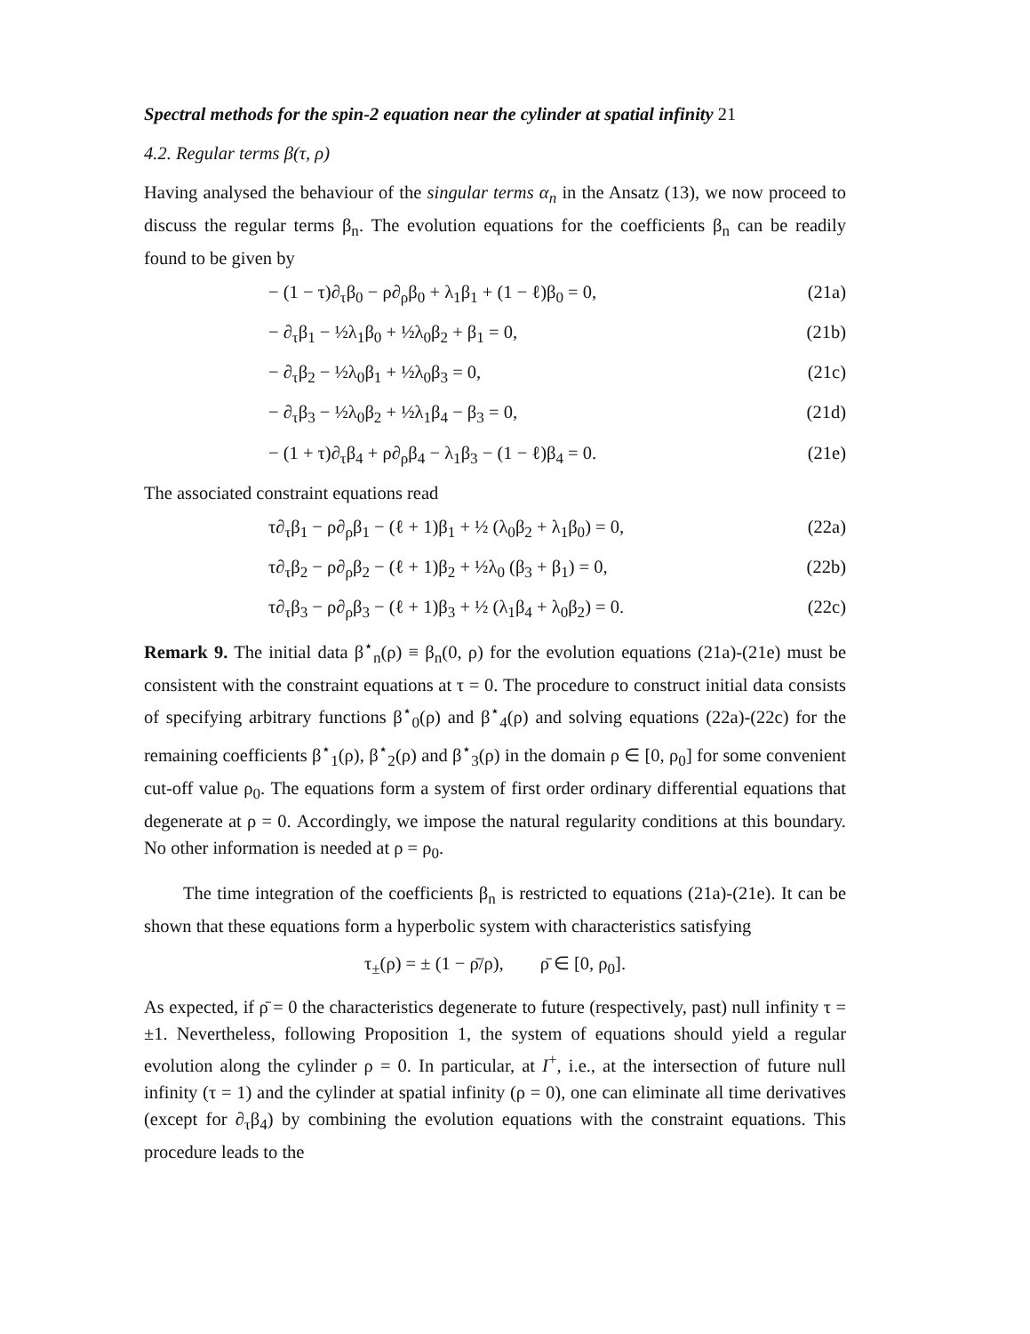Spectral methods for the spin-2 equation near the cylinder at spatial infinity 21
4.2. Regular terms β(τ, ρ)
Having analysed the behaviour of the singular terms α<sub>n</sub> in the Ansatz (13), we now proceed to discuss the regular terms β<sub>n</sub>. The evolution equations for the coefficients β<sub>n</sub> can be readily found to be given by
− (1 − τ)∂<sub>τ</sub>β<sub>0</sub> − ρ∂<sub>ρ</sub>β<sub>0</sub> + λ<sub>1</sub>β<sub>1</sub> + (1 − ℓ)β<sub>0</sub> = 0, (21a)
− ∂<sub>τ</sub>β<sub>1</sub> − ½λ<sub>1</sub>β<sub>0</sub> + ½λ<sub>0</sub>β<sub>2</sub> + β<sub>1</sub> = 0, (21b)
− ∂<sub>τ</sub>β<sub>2</sub> − ½λ<sub>0</sub>β<sub>1</sub> + ½λ<sub>0</sub>β<sub>3</sub> = 0, (21c)
− ∂<sub>τ</sub>β<sub>3</sub> − ½λ<sub>0</sub>β<sub>2</sub> + ½λ<sub>1</sub>β<sub>4</sub> − β<sub>3</sub> = 0, (21d)
− (1 + τ)∂<sub>τ</sub>β<sub>4</sub> + ρ∂<sub>ρ</sub>β<sub>4</sub> − λ<sub>1</sub>β<sub>3</sub> − (1 − ℓ)β<sub>4</sub> = 0. (21e)
The associated constraint equations read
τ∂<sub>τ</sub>β<sub>1</sub> − ρ∂<sub>ρ</sub>β<sub>1</sub> − (ℓ + 1)β<sub>1</sub> + ½ (λ<sub>0</sub>β<sub>2</sub> + λ<sub>1</sub>β<sub>0</sub>) = 0, (22a)
τ∂<sub>τ</sub>β<sub>2</sub> − ρ∂<sub>ρ</sub>β<sub>2</sub> − (ℓ + 1)β<sub>2</sub> + ½λ<sub>0</sub> (β<sub>3</sub> + β<sub>1</sub>) = 0, (22b)
τ∂<sub>τ</sub>β<sub>3</sub> − ρ∂<sub>ρ</sub>β<sub>3</sub> − (ℓ + 1)β<sub>3</sub> + ½ (λ<sub>1</sub>β<sub>4</sub> + λ<sub>0</sub>β<sub>2</sub>) = 0. (22c)
Remark 9. The initial data β<sup>⋆</sup><sub>n</sub>(ρ) ≡ β<sub>n</sub>(0, ρ) for the evolution equations (21a)-(21e) must be consistent with the constraint equations at τ = 0. The procedure to construct initial data consists of specifying arbitrary functions β<sup>⋆</sup><sub>0</sub>(ρ) and β<sup>⋆</sup><sub>4</sub>(ρ) and solving equations (22a)-(22c) for the remaining coefficients β<sup>⋆</sup><sub>1</sub>(ρ), β<sup>⋆</sup><sub>2</sub>(ρ) and β<sup>⋆</sup><sub>3</sub>(ρ) in the domain ρ ∈ [0, ρ<sub>0</sub>] for some convenient cut-off value ρ<sub>0</sub>. The equations form a system of first order ordinary differential equations that degenerate at ρ = 0. Accordingly, we impose the natural regularity conditions at this boundary. No other information is needed at ρ = ρ<sub>0</sub>.
The time integration of the coefficients β<sub>n</sub> is restricted to equations (21a)-(21e). It can be shown that these equations form a hyperbolic system with characteristics satisfying
τ<sub>±</sub>(ρ) = ± (1 − ρ̄/ρ), ρ̄ ∈ [0, ρ<sub>0</sub>].
As expected, if ρ̄ = 0 the characteristics degenerate to future (respectively, past) null infinity τ = ±1. Nevertheless, following Proposition 1, the system of equations should yield a regular evolution along the cylinder ρ = 0. In particular, at I<sup>+</sup>, i.e., at the intersection of future null infinity (τ = 1) and the cylinder at spatial infinity (ρ = 0), one can eliminate all time derivatives (except for ∂<sub>τ</sub>β<sub>4</sub>) by combining the evolution equations with the constraint equations. This procedure leads to the